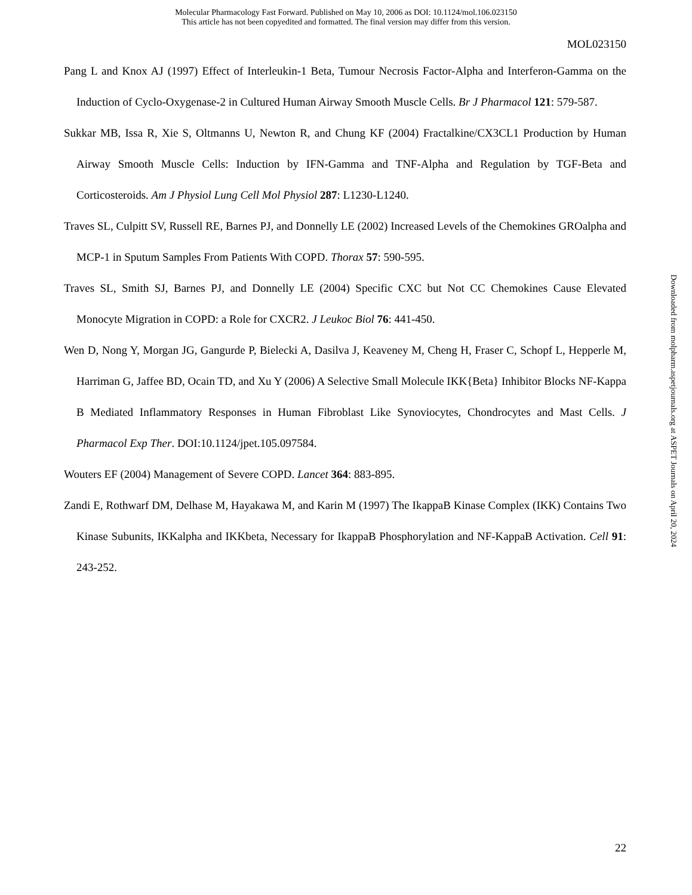Molecular Pharmacology Fast Forward. Published on May 10, 2006 as DOI: 10.1124/mol.106.023150
This article has not been copyedited and formatted. The final version may differ from this version.
MOL023150
Pang L and Knox AJ (1997) Effect of Interleukin-1 Beta, Tumour Necrosis Factor-Alpha and Interferon-Gamma on the Induction of Cyclo-Oxygenase-2 in Cultured Human Airway Smooth Muscle Cells. Br J Pharmacol 121: 579-587.
Sukkar MB, Issa R, Xie S, Oltmanns U, Newton R, and Chung KF (2004) Fractalkine/CX3CL1 Production by Human Airway Smooth Muscle Cells: Induction by IFN-Gamma and TNF-Alpha and Regulation by TGF-Beta and Corticosteroids. Am J Physiol Lung Cell Mol Physiol 287: L1230-L1240.
Traves SL, Culpitt SV, Russell RE, Barnes PJ, and Donnelly LE (2002) Increased Levels of the Chemokines GROalpha and MCP-1 in Sputum Samples From Patients With COPD. Thorax 57: 590-595.
Traves SL, Smith SJ, Barnes PJ, and Donnelly LE (2004) Specific CXC but Not CC Chemokines Cause Elevated Monocyte Migration in COPD: a Role for CXCR2. J Leukoc Biol 76: 441-450.
Wen D, Nong Y, Morgan JG, Gangurde P, Bielecki A, Dasilva J, Keaveney M, Cheng H, Fraser C, Schopf L, Hepperle M, Harriman G, Jaffee BD, Ocain TD, and Xu Y (2006) A Selective Small Molecule IKK{Beta} Inhibitor Blocks NF-Kappa B Mediated Inflammatory Responses in Human Fibroblast Like Synoviocytes, Chondrocytes and Mast Cells. J Pharmacol Exp Ther. DOI:10.1124/jpet.105.097584.
Wouters EF (2004) Management of Severe COPD. Lancet 364: 883-895.
Zandi E, Rothwarf DM, Delhase M, Hayakawa M, and Karin M (1997) The IkappaB Kinase Complex (IKK) Contains Two Kinase Subunits, IKKalpha and IKKbeta, Necessary for IkappaB Phosphorylation and NF-KappaB Activation. Cell 91: 243-252.
Downloaded from molpharm.aspetjournals.org at ASPET Journals on April 20, 2024
22